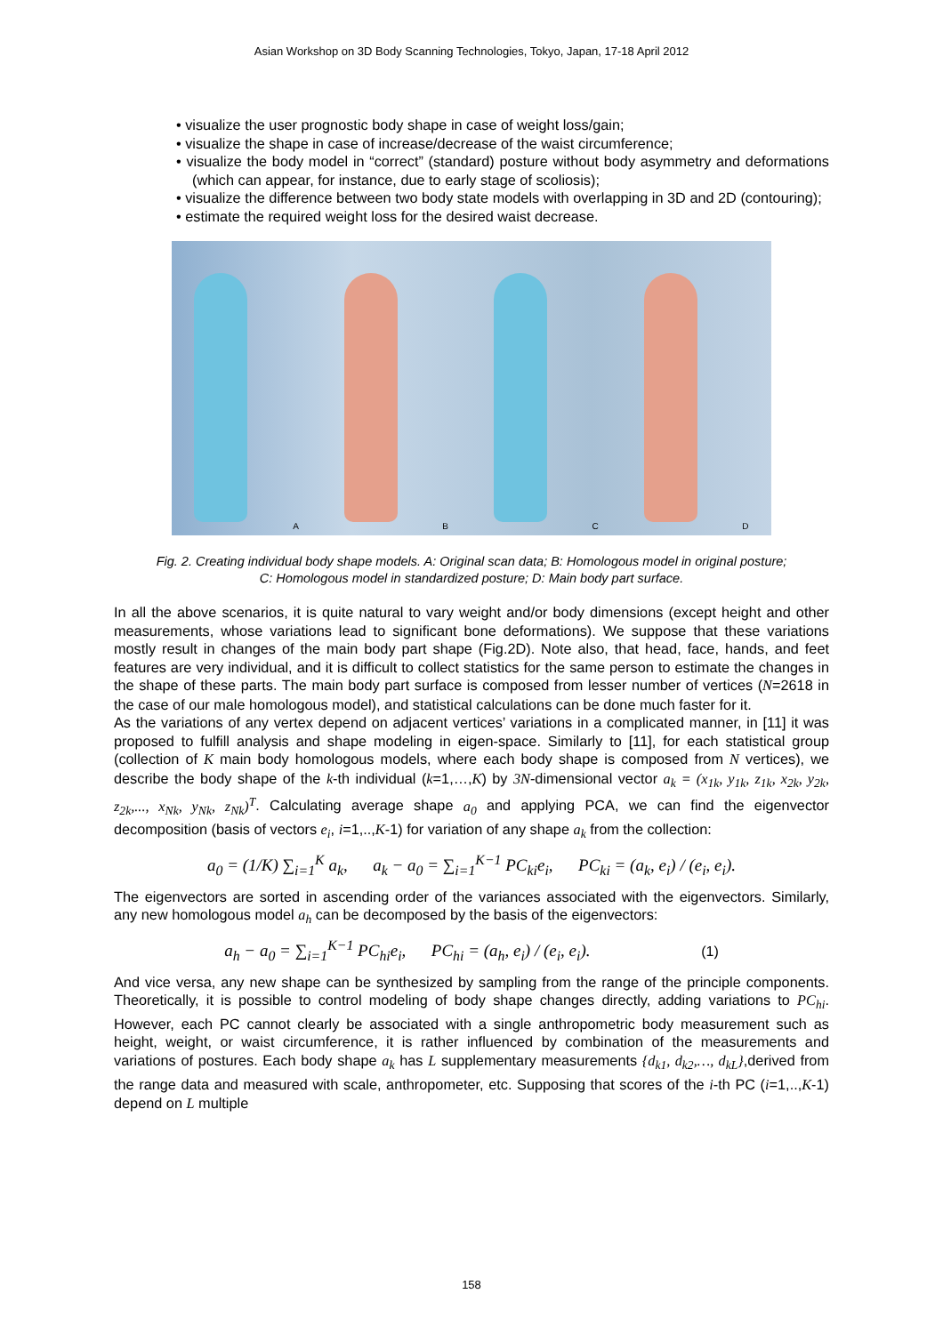Asian Workshop on 3D Body Scanning Technologies, Tokyo, Japan, 17-18 April 2012
• visualize the user prognostic body shape in case of weight loss/gain;
• visualize the shape in case of increase/decrease of the waist circumference;
• visualize the body model in “correct” (standard) posture without body asymmetry and deformations (which can appear, for instance, due to early stage of scoliosis);
• visualize the difference between two body state models with overlapping in 3D and 2D (contouring);
• estimate the required weight loss for the desired waist decrease.
A
B
C
D
Fig. 2. Creating individual body shape models. A: Original scan data; B: Homologous model in original posture;
C: Homologous model in standardized posture; D: Main body part surface.
In all the above scenarios, it is quite natural to vary weight and/or body dimensions (except height and other measurements, whose variations lead to significant bone deformations). We suppose that these variations mostly result in changes of the main body part shape (Fig.2D). Note also, that head, face, hands, and feet features are very individual, and it is difficult to collect statistics for the same person to estimate the changes in the shape of these parts. The main body part surface is composed from lesser number of vertices (N=2618 in the case of our male homologous model), and statistical calculations can be done much faster for it.
As the variations of any vertex depend on adjacent vertices’ variations in a complicated manner, in [11] it was proposed to fulfill analysis and shape modeling in eigen-space. Similarly to [11], for each statistical group (collection of K main body homologous models, where each body shape is composed from N vertices), we describe the body shape of the k-th individual (k=1,…,K) by 3N-dimensional vector a<sub>k</sub> = (x<sub>1k</sub>, y<sub>1k</sub>, z<sub>1k</sub>, x<sub>2k</sub>, y<sub>2k</sub>, z<sub>2k</sub>,..., x<sub>Nk</sub>, y<sub>Nk</sub>, z<sub>Nk</sub>)<sup>T</sup>. Calculating average shape a<sub>0</sub> and applying PCA, we can find the eigenvector decomposition (basis of vectors e<sub>i</sub>, i=1,..,K-1) for variation of any shape a<sub>k</sub> from the collection:
a<sub>0</sub> = (1/K) ∑<sub>i=1</sub><sup>K</sup> a<sub>k</sub>, a<sub>k</sub> − a<sub>0</sub> = ∑<sub>i=1</sub><sup>K−1</sup> PC<sub>ki</sub>e<sub>i</sub>, PC<sub>ki</sub> = (a<sub>k</sub>, e<sub>i</sub>) / (e<sub>i</sub>, e<sub>i</sub>).
The eigenvectors are sorted in ascending order of the variances associated with the eigenvectors. Similarly, any new homologous model a<sub>h</sub> can be decomposed by the basis of the eigenvectors:
a<sub>h</sub> − a<sub>0</sub> = ∑<sub>i=1</sub><sup>K−1</sup> PC<sub>hi</sub>e<sub>i</sub>, PC<sub>hi</sub> = (a<sub>h</sub>, e<sub>i</sub>) / (e<sub>i</sub>, e<sub>i</sub>). (1)
And vice versa, any new shape can be synthesized by sampling from the range of the principle components. Theoretically, it is possible to control modeling of body shape changes directly, adding variations to PC<sub>hi</sub>. However, each PC cannot clearly be associated with a single anthropometric body measurement such as height, weight, or waist circumference, it is rather influenced by combination of the measurements and variations of postures. Each body shape a<sub>k</sub> has L supplementary measurements {d<sub>k1</sub>, d<sub>k2</sub>,…, d<sub>kL</sub>},derived from the range data and measured with scale, anthropometer, etc. Supposing that scores of the i-th PC (i=1,..,K-1) depend on L multiple
158